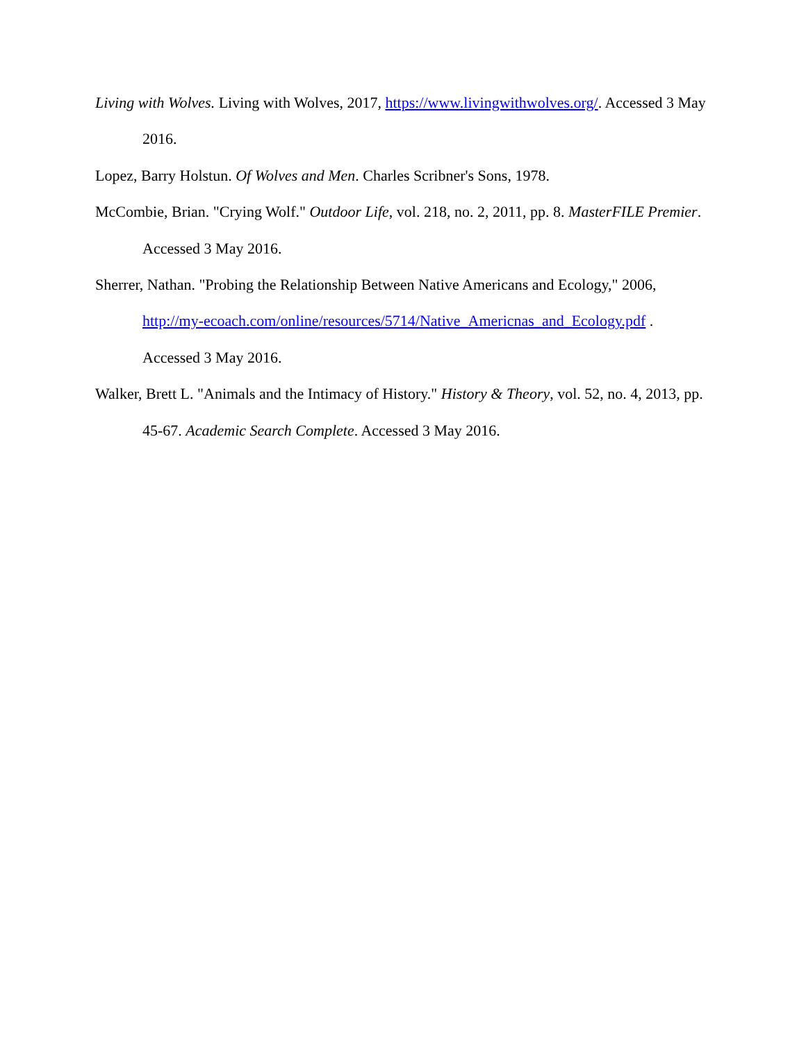Living with Wolves. Living with Wolves, 2017, https://www.livingwithwolves.org/. Accessed 3 May 2016.
Lopez, Barry Holstun. Of Wolves and Men. Charles Scribner's Sons, 1978.
McCombie, Brian. "Crying Wolf." Outdoor Life, vol. 218, no. 2, 2011, pp. 8. MasterFILE Premier. Accessed 3 May 2016.
Sherrer, Nathan. "Probing the Relationship Between Native Americans and Ecology," 2006, http://my-ecoach.com/online/resources/5714/Native_Americnas_and_Ecology.pdf . Accessed 3 May 2016.
Walker, Brett L. "Animals and the Intimacy of History." History & Theory, vol. 52, no. 4, 2013, pp. 45-67. Academic Search Complete. Accessed 3 May 2016.